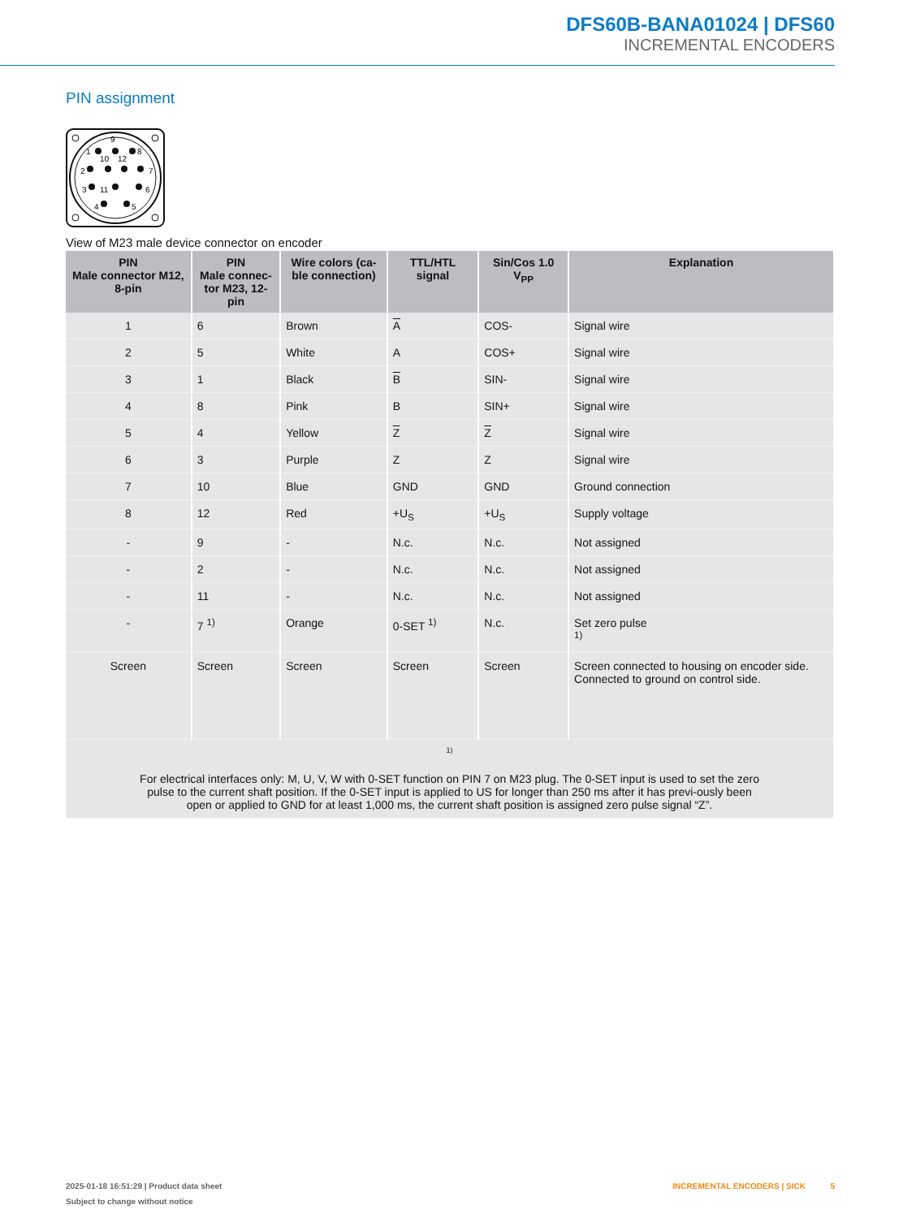DFS60B-BANA01024 | DFS60
INCREMENTAL ENCODERS
PIN assignment
1
9
8
10
12
2
7
3
11
6
4
5
View of M23 male device connector on encoder
| PIN Male connector M12, 8-pin | PIN Male connec- tor M23, 12-pin | Wire colors (ca- ble connection) | TTL/HTL signal | Sin/Cos 1.0 V<sub>PP</sub> | Explanation |
| --- | --- | --- | --- | --- | --- |
| 1 | 6 | Brown | A | COS- | Signal wire |
| 2 | 5 | White | A | COS+ | Signal wire |
| 3 | 1 | Black | B | SIN- | Signal wire |
| 4 | 8 | Pink | B | SIN+ | Signal wire |
| 5 | 4 | Yellow | Z | Z | Signal wire |
| 6 | 3 | Purple | Z | Z | Signal wire |
| 7 | 10 | Blue | GND | GND | Ground connection |
| 8 | 12 | Red | +U<sub>S</sub> | +U<sub>S</sub> | Supply voltage |
| - | 9 | - | N.c. | N.c. | Not assigned |
| - | 2 | - | N.c. | N.c. | Not assigned |
| - | 11 | - | N.c. | N.c. | Not assigned |
| - | 7 <sup>1)</sup> | Orange | 0-SET <sup>1)</sup> | N.c. | Set zero pulse <sup>1)</sup> |
| Screen | Screen | Screen | Screen | Screen | Screen connected to housing on encoder side. Connected to ground on control side. |
| <sup>1)</sup> For electrical interfaces only: M, U, V, W with 0-SET function on PIN 7 on M23 plug. The 0-SET input is used to set the zero pulse to the current shaft position. If the 0-SET input is applied to US for longer than 250 ms after it has previ-ously been open or applied to GND for at least 1,000 ms, the current shaft position is assigned zero pulse signal “Z”. | | | | | |
2025-01-18 16:51:29 | Product data sheet INCREMENTAL ENCODERS | SICK 5
Subject to change without notice